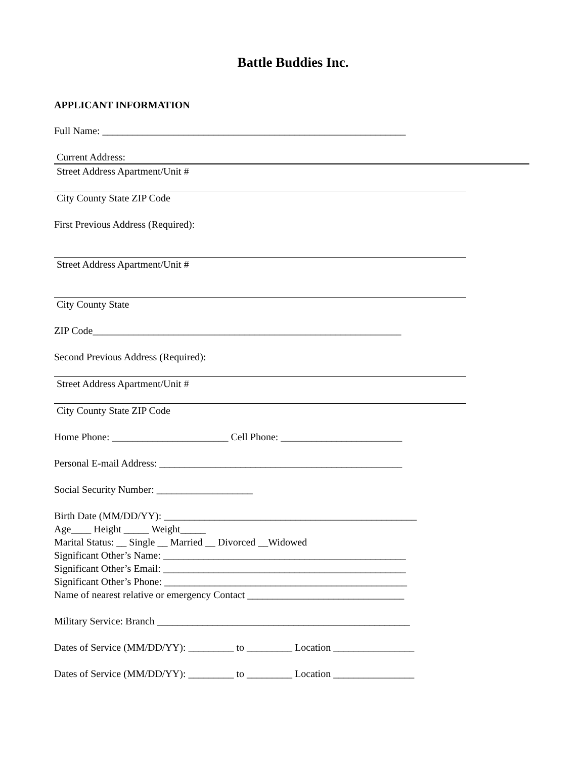Battle Buddies Inc.
APPLICANT INFORMATION
Full Name: ____________________________________________________________
Current Address:
Street Address Apartment/Unit #
City County State ZIP Code
First Previous Address (Required):
Street Address Apartment/Unit #
City County State
ZIP Code_____________________________________________________________
Second Previous Address (Required):
Street Address Apartment/Unit #
City County State ZIP Code
Home Phone: _______________________ Cell Phone: ________________________
Personal E-mail Address: ________________________________________________
Social Security Number: ___________________
Birth Date (MM/DD/YY): __________________________________________________
Age____ Height _____ Weight_____
Marital Status: __ Single __ Married __ Divorced __Widowed
Significant Other’s Name: ________________________________________________
Significant Other’s Email: ________________________________________________
Significant Other’s Phone: ________________________________________________
Name of nearest relative or emergency Contact _______________________________
Military Service: Branch __________________________________________________
Dates of Service (MM/DD/YY): _________ to _________ Location ________________
Dates of Service (MM/DD/YY): _________ to _________ Location ________________